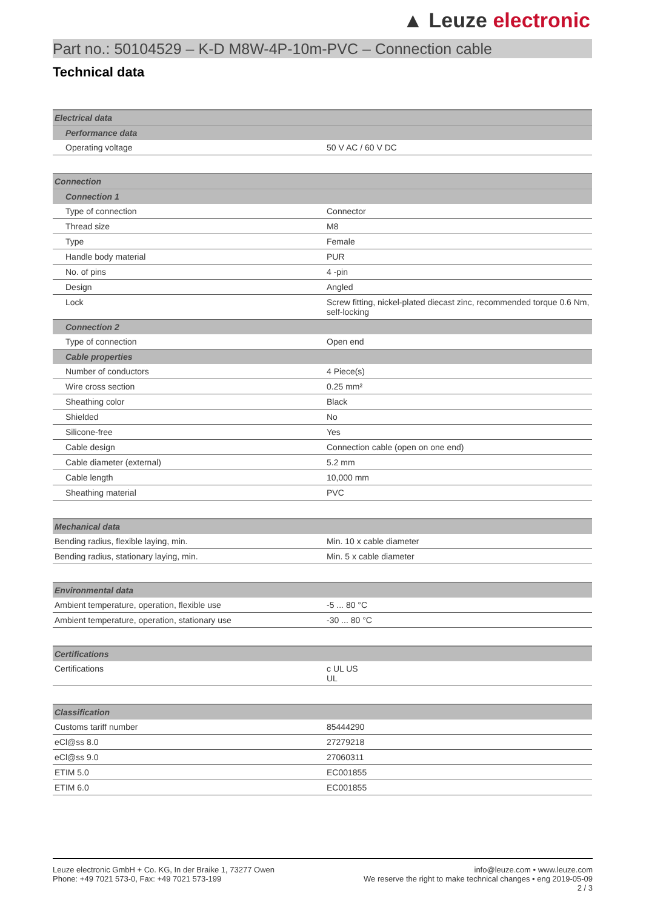▲ Leuze electronic
Part no.: 50104529 – K-D M8W-4P-10m-PVC – Connection cable
Technical data
| Electrical data | |
| --- | --- |
| Performance data | |
| Operating voltage | 50 V AC / 60 V DC |
| Connection | |
| --- | --- |
| Connection 1 | |
| Type of connection | Connector |
| Thread size | M8 |
| Type | Female |
| Handle body material | PUR |
| No. of pins | 4 -pin |
| Design | Angled |
| Lock | Screw fitting, nickel-plated diecast zinc, recommended torque 0.6 Nm, self-locking |
| Connection 2 | |
| Type of connection | Open end |
| Cable properties | |
| Number of conductors | 4 Piece(s) |
| Wire cross section | 0.25 mm² |
| Sheathing color | Black |
| Shielded | No |
| Silicone-free | Yes |
| Cable design | Connection cable (open on one end) |
| Cable diameter (external) | 5.2 mm |
| Cable length | 10,000 mm |
| Sheathing material | PVC |
| Mechanical data | |
| --- | --- |
| Bending radius, flexible laying, min. | Min. 10 x cable diameter |
| Bending radius, stationary laying, min. | Min. 5 x cable diameter |
| Environmental data | |
| --- | --- |
| Ambient temperature, operation, flexible use | -5 ... 80 °C |
| Ambient temperature, operation, stationary use | -30 ... 80 °C |
| Certifications | |
| --- | --- |
| Certifications | c UL US UL |
| Classification | |
| --- | --- |
| Customs tariff number | 85444290 |
| eCl@ss 8.0 | 27279218 |
| eCl@ss 9.0 | 27060311 |
| ETIM 5.0 | EC001855 |
| ETIM 6.0 | EC001855 |
Leuze electronic GmbH + Co. KG, In der Braike 1, 73277 Owen
Phone: +49 7021 573-0, Fax: +49 7021 573-199
info@leuze.com • www.leuze.com
We reserve the right to make technical changes • eng 2019-05-09
2 / 3